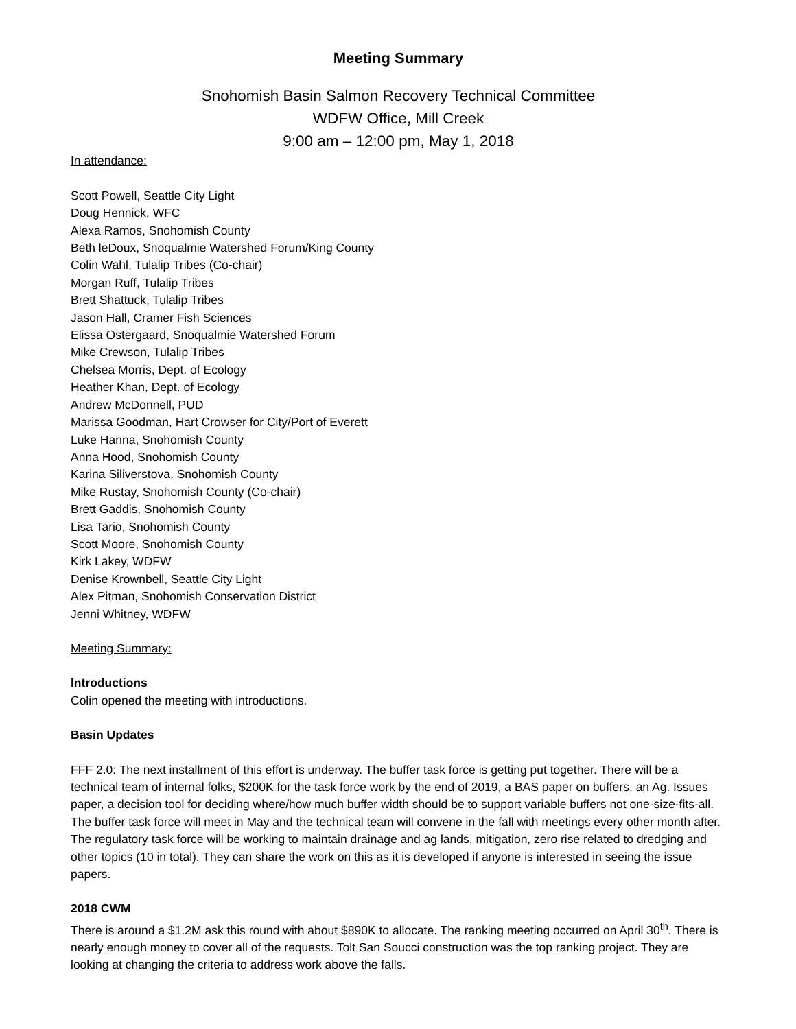Meeting Summary
Snohomish Basin Salmon Recovery Technical Committee
WDFW Office, Mill Creek
9:00 am – 12:00 pm, May 1, 2018
In attendance:
Scott Powell, Seattle City Light
Doug Hennick, WFC
Alexa Ramos, Snohomish County
Beth leDoux, Snoqualmie Watershed Forum/King County
Colin Wahl, Tulalip Tribes (Co-chair)
Morgan Ruff, Tulalip Tribes
Brett Shattuck, Tulalip Tribes
Jason Hall, Cramer Fish Sciences
Elissa Ostergaard, Snoqualmie Watershed Forum
Mike Crewson, Tulalip Tribes
Chelsea Morris, Dept. of Ecology
Heather Khan, Dept. of Ecology
Andrew McDonnell, PUD
Marissa Goodman, Hart Crowser for City/Port of Everett
Luke Hanna, Snohomish County
Anna Hood, Snohomish County
Karina Siliverstova, Snohomish County
Mike Rustay, Snohomish County (Co-chair)
Brett Gaddis, Snohomish County
Lisa Tario, Snohomish County
Scott Moore, Snohomish County
Kirk Lakey, WDFW
Denise Krownbell, Seattle City Light
Alex Pitman, Snohomish Conservation District
Jenni Whitney, WDFW
Meeting Summary:
Introductions
Colin opened the meeting with introductions.
Basin Updates
FFF 2.0: The next installment of this effort is underway. The buffer task force is getting put together. There will be a technical team of internal folks, $200K for the task force work by the end of 2019, a BAS paper on buffers, an Ag. Issues paper, a decision tool for deciding where/how much buffer width should be to support variable buffers not one-size-fits-all. The buffer task force will meet in May and the technical team will convene in the fall with meetings every other month after. The regulatory task force will be working to maintain drainage and ag lands, mitigation, zero rise related to dredging and other topics (10 in total). They can share the work on this as it is developed if anyone is interested in seeing the issue papers.
2018 CWM
There is around a $1.2M ask this round with about $890K to allocate. The ranking meeting occurred on April 30<sup>th</sup>. There is nearly enough money to cover all of the requests. Tolt San Soucci construction was the top ranking project. They are looking at changing the criteria to address work above the falls.